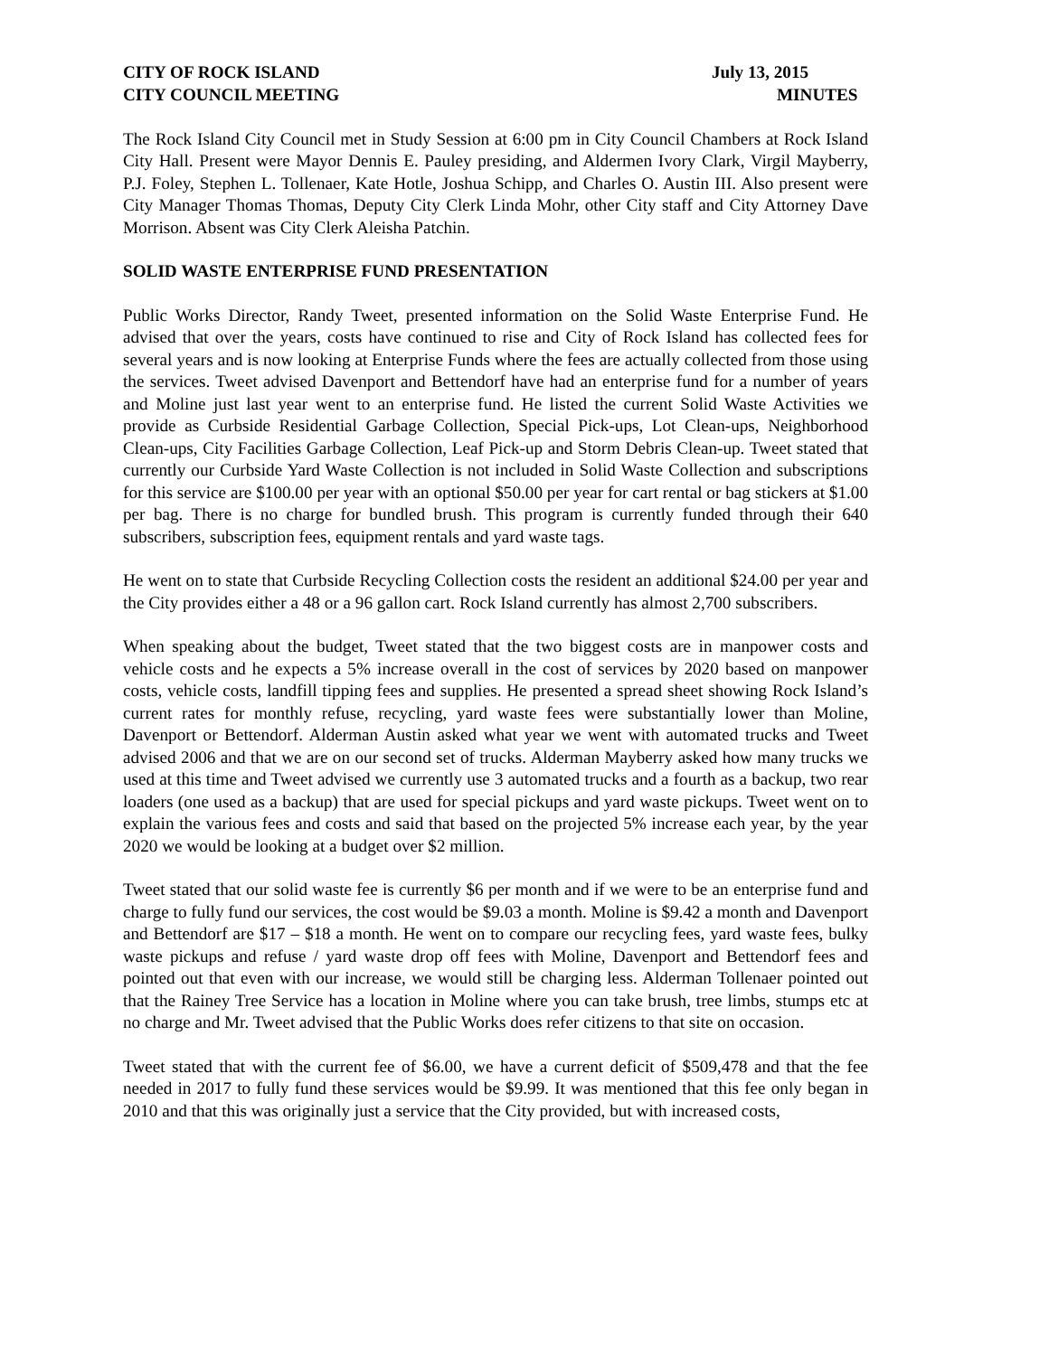CITY OF ROCK ISLAND
CITY COUNCIL MEETING
July 13, 2015
MINUTES
The Rock Island City Council met in Study Session at 6:00 pm in City Council Chambers at Rock Island City Hall. Present were Mayor Dennis E. Pauley presiding, and Aldermen Ivory Clark, Virgil Mayberry, P.J. Foley, Stephen L. Tollenaer, Kate Hotle, Joshua Schipp, and Charles O. Austin III. Also present were City Manager Thomas Thomas, Deputy City Clerk Linda Mohr, other City staff and City Attorney Dave Morrison. Absent was City Clerk Aleisha Patchin.
SOLID WASTE ENTERPRISE FUND PRESENTATION
Public Works Director, Randy Tweet, presented information on the Solid Waste Enterprise Fund. He advised that over the years, costs have continued to rise and City of Rock Island has collected fees for several years and is now looking at Enterprise Funds where the fees are actually collected from those using the services. Tweet advised Davenport and Bettendorf have had an enterprise fund for a number of years and Moline just last year went to an enterprise fund. He listed the current Solid Waste Activities we provide as Curbside Residential Garbage Collection, Special Pick-ups, Lot Clean-ups, Neighborhood Clean-ups, City Facilities Garbage Collection, Leaf Pick-up and Storm Debris Clean-up. Tweet stated that currently our Curbside Yard Waste Collection is not included in Solid Waste Collection and subscriptions for this service are $100.00 per year with an optional $50.00 per year for cart rental or bag stickers at $1.00 per bag. There is no charge for bundled brush. This program is currently funded through their 640 subscribers, subscription fees, equipment rentals and yard waste tags.
He went on to state that Curbside Recycling Collection costs the resident an additional $24.00 per year and the City provides either a 48 or a 96 gallon cart. Rock Island currently has almost 2,700 subscribers.
When speaking about the budget, Tweet stated that the two biggest costs are in manpower costs and vehicle costs and he expects a 5% increase overall in the cost of services by 2020 based on manpower costs, vehicle costs, landfill tipping fees and supplies. He presented a spread sheet showing Rock Island’s current rates for monthly refuse, recycling, yard waste fees were substantially lower than Moline, Davenport or Bettendorf. Alderman Austin asked what year we went with automated trucks and Tweet advised 2006 and that we are on our second set of trucks. Alderman Mayberry asked how many trucks we used at this time and Tweet advised we currently use 3 automated trucks and a fourth as a backup, two rear loaders (one used as a backup) that are used for special pickups and yard waste pickups. Tweet went on to explain the various fees and costs and said that based on the projected 5% increase each year, by the year 2020 we would be looking at a budget over $2 million.
Tweet stated that our solid waste fee is currently $6 per month and if we were to be an enterprise fund and charge to fully fund our services, the cost would be $9.03 a month. Moline is $9.42 a month and Davenport and Bettendorf are $17 – $18 a month. He went on to compare our recycling fees, yard waste fees, bulky waste pickups and refuse / yard waste drop off fees with Moline, Davenport and Bettendorf fees and pointed out that even with our increase, we would still be charging less. Alderman Tollenaer pointed out that the Rainey Tree Service has a location in Moline where you can take brush, tree limbs, stumps etc at no charge and Mr. Tweet advised that the Public Works does refer citizens to that site on occasion.
Tweet stated that with the current fee of $6.00, we have a current deficit of $509,478 and that the fee needed in 2017 to fully fund these services would be $9.99. It was mentioned that this fee only began in 2010 and that this was originally just a service that the City provided, but with increased costs,